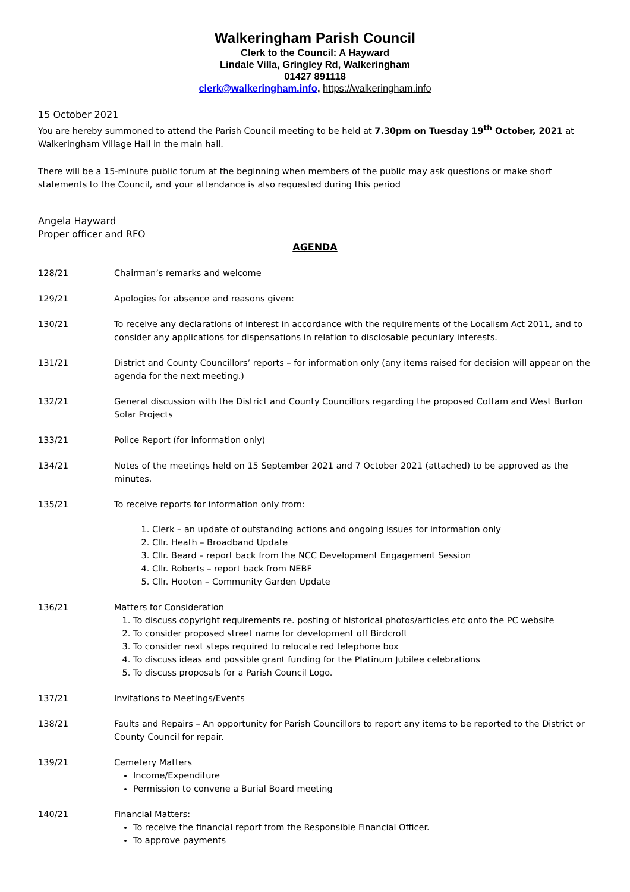Walkeringham Parish Council
Clerk to the Council: A Hayward
Lindale Villa, Gringley Rd, Walkeringham
01427 891118
clerk@walkeringham.info, https://walkeringham.info
15 October 2021
You are hereby summoned to attend the Parish Council meeting to be held at 7.30pm on Tuesday 19<sup>th</sup> October, 2021 at Walkeringham Village Hall in the main hall.
There will be a 15-minute public forum at the beginning when members of the public may ask questions or make short statements to the Council, and your attendance is also requested during this period
Angela Hayward
Proper officer and RFO
AGENDA
128/21 Chairman’s remarks and welcome
129/21 Apologies for absence and reasons given:
130/21 To receive any declarations of interest in accordance with the requirements of the Localism Act 2011, and to consider any applications for dispensations in relation to disclosable pecuniary interests.
131/21 District and County Councillors’ reports – for information only (any items raised for decision will appear on the agenda for the next meeting.)
132/21 General discussion with the District and County Councillors regarding the proposed Cottam and West Burton Solar Projects
133/21 Police Report (for information only)
134/21 Notes of the meetings held on 15 September 2021 and 7 October 2021 (attached) to be approved as the minutes.
135/21 To receive reports for information only from:
1. Clerk – an update of outstanding actions and ongoing issues for information only
2. Cllr. Heath – Broadband Update
3. Cllr. Beard – report back from the NCC Development Engagement Session
4. Cllr. Roberts – report back from NEBF
5. Cllr. Hooton – Community Garden Update
136/21 Matters for Consideration
1. To discuss copyright requirements re. posting of historical photos/articles etc onto the PC website
2. To consider proposed street name for development off Birdcroft
3. To consider next steps required to relocate red telephone box
4. To discuss ideas and possible grant funding for the Platinum Jubilee celebrations
5. To discuss proposals for a Parish Council Logo.
137/21 Invitations to Meetings/Events
138/21 Faults and Repairs – An opportunity for Parish Councillors to report any items to be reported to the District or County Council for repair.
139/21 Cemetery Matters
Income/Expenditure
Permission to convene a Burial Board meeting
140/21 Financial Matters:
To receive the financial report from the Responsible Financial Officer.
To approve payments